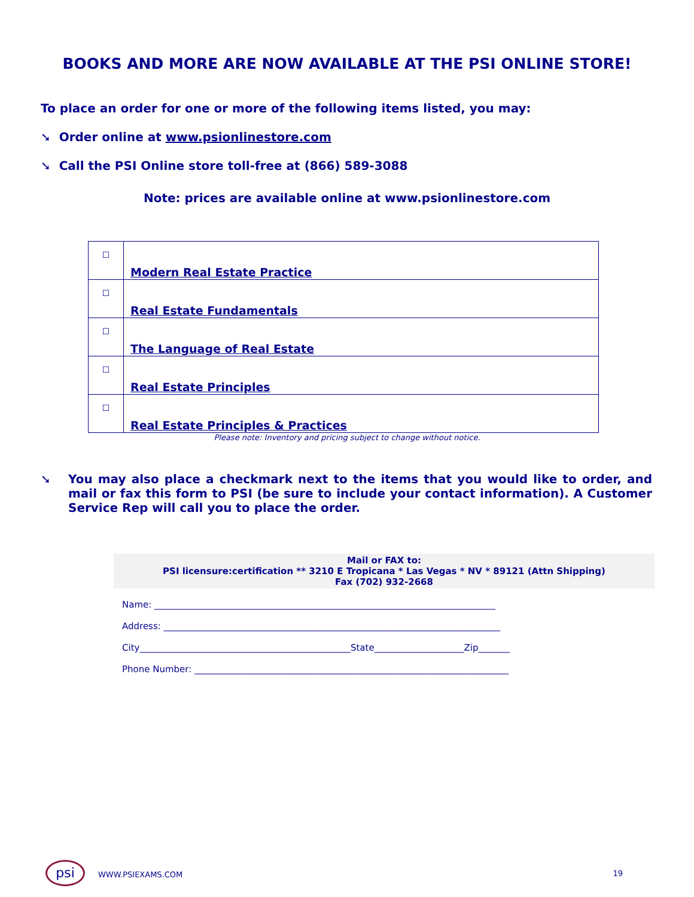BOOKS AND MORE ARE NOW AVAILABLE AT THE PSI ONLINE STORE!
To place an order for one or more of the following items listed, you may:
➘ Order online at www.psionlinestore.com
➘ Call the PSI Online store toll-free at (866) 589-3088
Note: prices are available online at www.psionlinestore.com
| ☐ | Modern Real Estate Practice |
| ☐ | Real Estate Fundamentals |
| ☐ | The Language of Real Estate |
| ☐ | Real Estate Principles |
| ☐ | Real Estate Principles & Practices |
Please note: Inventory and pricing subject to change without notice.
➘ You may also place a checkmark next to the items that you would like to order, and mail or fax this form to PSI (be sure to include your contact information). A Customer Service Rep will call you to place the order.
Mail or FAX to:
PSI licensure:certification ** 3210 E Tropicana * Las Vegas * NV * 89121 (Attn Shipping)
Fax (702) 932-2668
Name: ____________________________________________________________________________
Address: ___________________________________________________________________________
City_______________________________________________State____________________Zip_______
Phone Number: ______________________________________________________________________
psi WWW.PSIEXAMS.COM 19